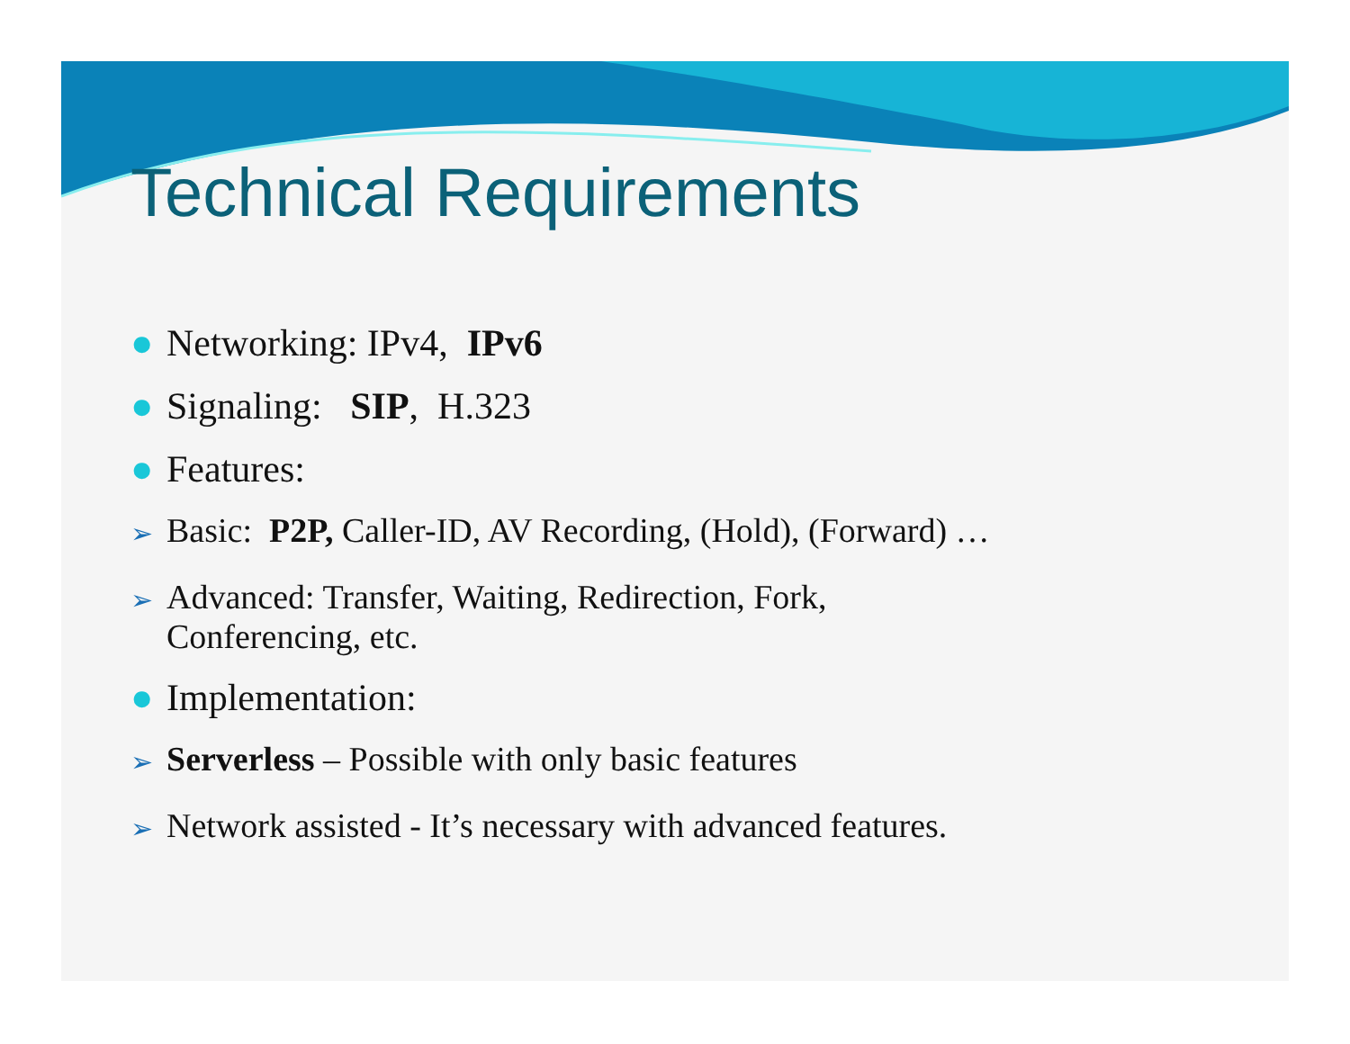Technical Requirements
● Networking: IPv4, IPv6
● Signaling: SIP, H.323
● Features:
➢ Basic: P2P, Caller-ID, AV Recording, (Hold), (Forward) …
➢ Advanced: Transfer, Waiting, Redirection, Fork,
Conferencing, etc.
● Implementation:
➢ Serverless – Possible with only basic features
➢ Network assisted - It’s necessary with advanced features.